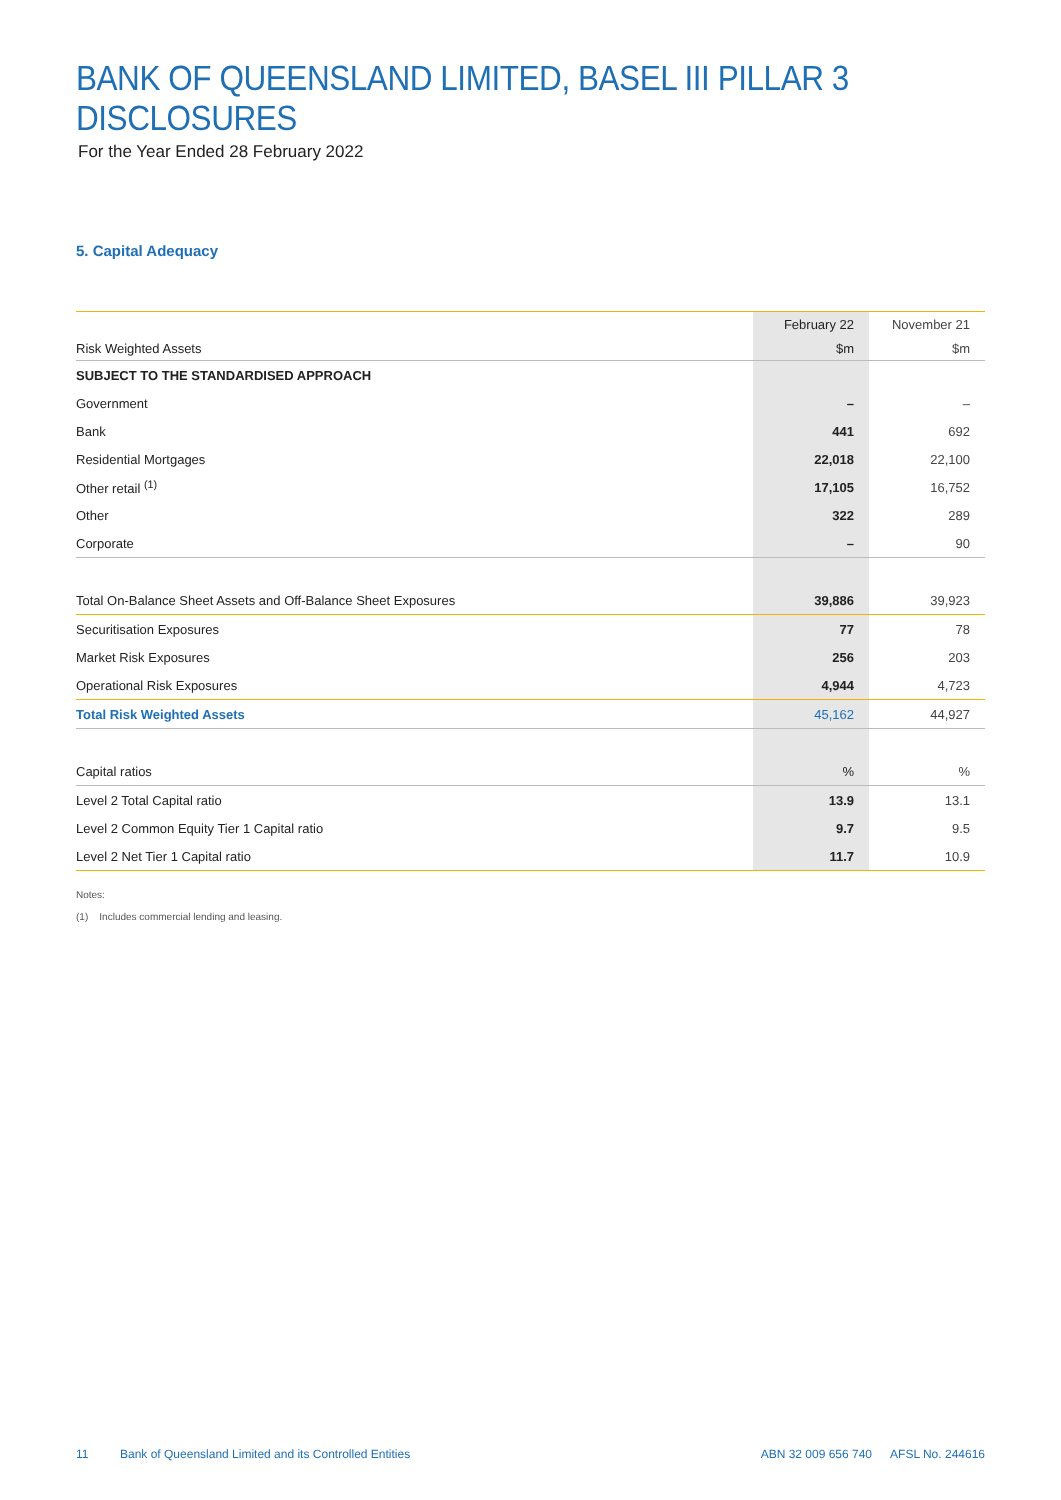BANK OF QUEENSLAND LIMITED, BASEL III PILLAR 3 DISCLOSURES
For the Year Ended 28 February 2022
5. Capital Adequacy
| | February 22 | November 21 |
| --- | --- | --- |
| Risk Weighted Assets | $m | $m |
| SUBJECT TO THE STANDARDISED APPROACH | | |
| Government | – | – |
| Bank | 441 | 692 |
| Residential Mortgages | 22,018 | 22,100 |
| Other retail <sup>(1)</sup> | 17,105 | 16,752 |
| Other | 322 | 289 |
| Corporate | – | 90 |
| Total On-Balance Sheet Assets and Off-Balance Sheet Exposures | 39,886 | 39,923 |
| Securitisation Exposures | 77 | 78 |
| Market Risk Exposures | 256 | 203 |
| Operational Risk Exposures | 4,944 | 4,723 |
| Total Risk Weighted Assets | 45,162 | 44,927 |
| Capital ratios | % | % |
| Level 2 Total Capital ratio | 13.9 | 13.1 |
| Level 2 Common Equity Tier 1 Capital ratio | 9.7 | 9.5 |
| Level 2 Net Tier 1 Capital ratio | 11.7 | 10.9 |
Notes:
(1) Includes commercial lending and leasing.
11 Bank of Queensland Limited and its Controlled Entities ABN 32 009 656 740 AFSL No. 244616